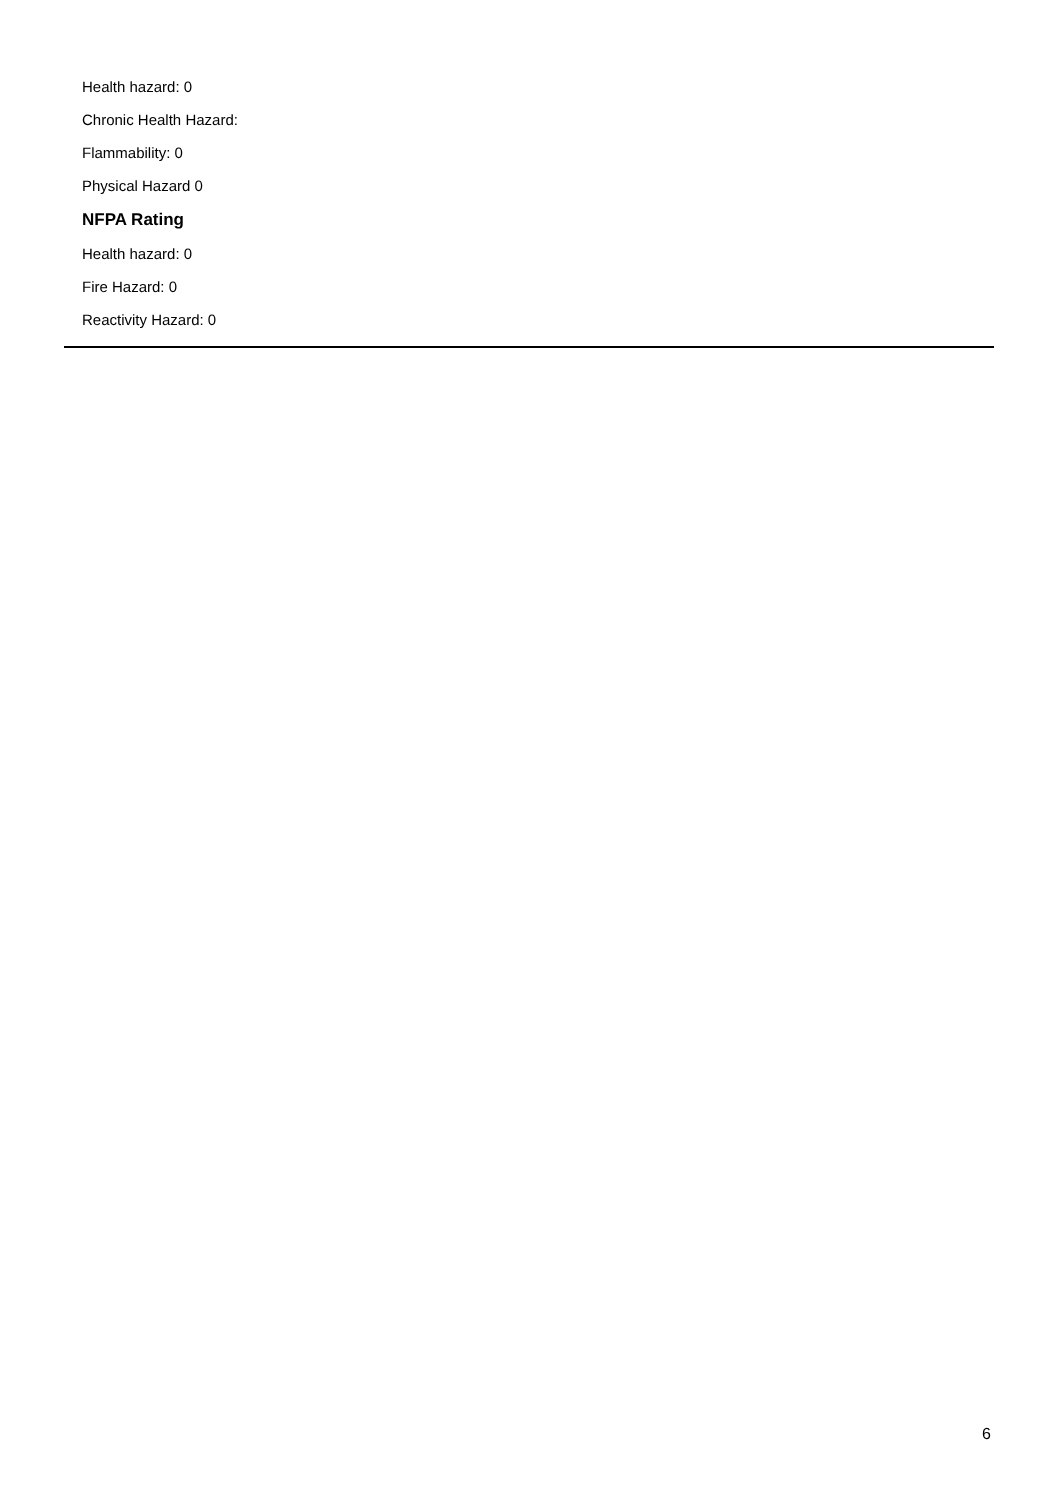Health hazard: 0
Chronic Health Hazard:
Flammability: 0
Physical Hazard 0
NFPA Rating
Health hazard: 0
Fire Hazard: 0
Reactivity Hazard: 0
6